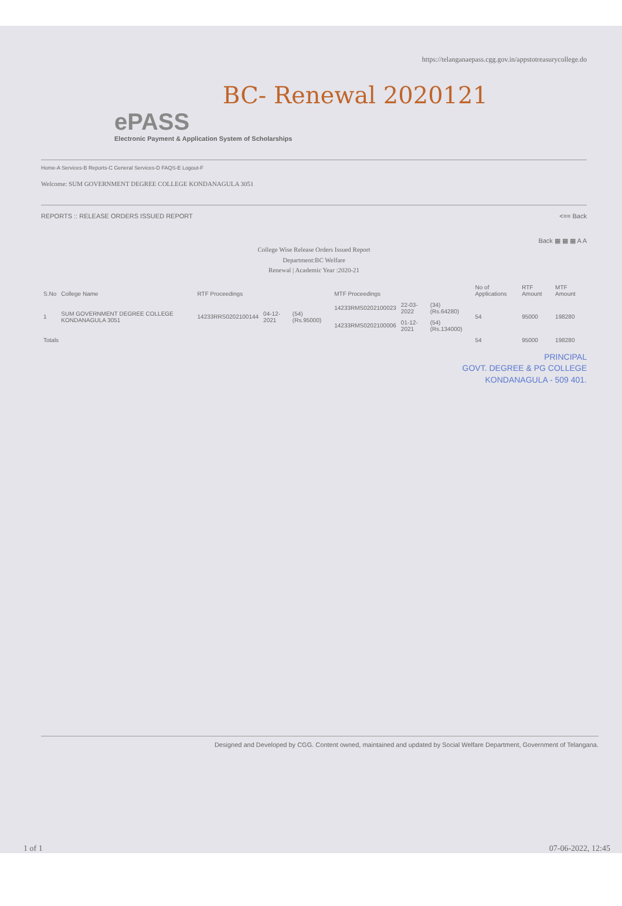https://telanganaepass.cgg.gov.in/appstotreasurycollege.do
BC- Renewal 2020121
ePASS
Electronic Payment & Application System of Scholarships
Home-A Services-B Reports-C General Services-D FAQS-E Logout-F
Welcome: SUM GOVERNMENT DEGREE COLLEGE KONDANAGULA 3051
REPORTS :: RELEASE ORDERS ISSUED REPORT <== Back
Back ▦ ▦ ▦ A A
College Wise Release Orders Issued Report
Department:BC Welfare
Renewal | Academic Year :2020-21
| S.No | College Name | RTF Proceedings | | | MTF Proceedings | | | No of Applications | RTF Amount | MTF Amount |
| --- | --- | --- | --- | --- | --- | --- | --- | --- | --- | --- |
| 1 | SUM GOVERNMENT DEGREE COLLEGE KONDANAGULA 3051 | 14233RRS0202100144 | 04-12-2021 | (54) (Rs.95000) | 14233RMS0202100023 | 22-03-2022 | (34) (Rs.64280) | 54 | 95000 | 198280 |
| | | | | | 14233RMS0202100006 | 01-12-2021 | (54) (Rs.134000) | | | |
| Totals | | | | | | | | 54 | 95000 | 198280 |
PRINCIPAL
GOVT. DEGREE & PG COLLEGE
KONDANAGULA - 509 401.
Designed and Developed by CGG. Content owned, maintained and updated by Social Welfare Department, Government of Telangana.
1 of 1 07-06-2022, 12:45